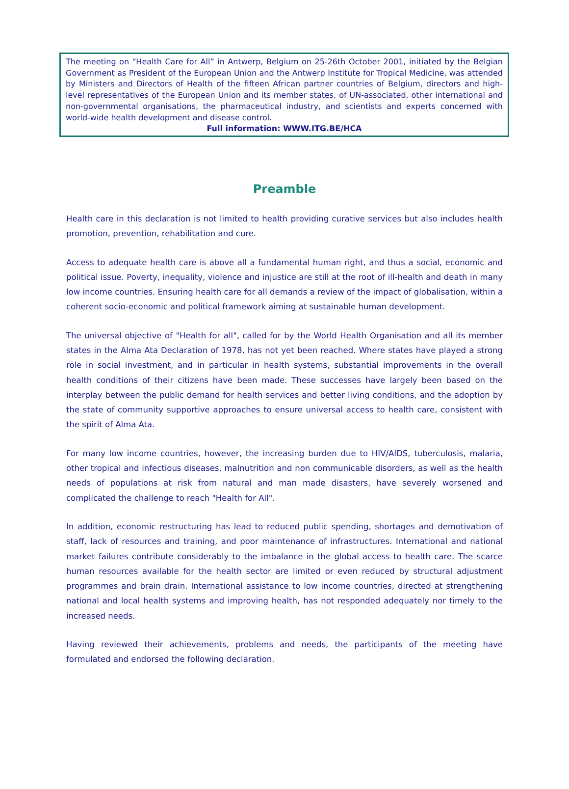The meeting on “Health Care for All” in Antwerp, Belgium on 25-26th October 2001, initiated by the Belgian Government as President of the European Union and the Antwerp Institute for Tropical Medicine, was attended by Ministers and Directors of Health of the fifteen African partner countries of Belgium, directors and high-level representatives of the European Union and its member states, of UN-associated, other international and non-governmental organisations, the pharmaceutical industry, and scientists and experts concerned with world-wide health development and disease control.
Full information: WWW.ITG.BE/HCA
Preamble
Health care in this declaration is not limited to health providing curative services but also includes health promotion, prevention, rehabilitation and cure.
Access to adequate health care is above all a fundamental human right, and thus a social, economic and political issue. Poverty, inequality, violence and injustice are still at the root of ill-health and death in many low income countries. Ensuring health care for all demands a review of the impact of globalisation, within a coherent socio-economic and political framework aiming at sustainable human development.
The universal objective of "Health for all", called for by the World Health Organisation and all its member states in the Alma Ata Declaration of 1978, has not yet been reached. Where states have played a strong role in social investment, and in particular in health systems, substantial improvements in the overall health conditions of their citizens have been made. These successes have largely been based on the interplay between the public demand for health services and better living conditions, and the adoption by the state of community supportive approaches to ensure universal access to health care, consistent with the spirit of Alma Ata.
For many low income countries, however, the increasing burden due to HIV/AIDS, tuberculosis, malaria, other tropical and infectious diseases, malnutrition and non communicable disorders, as well as the health needs of populations at risk from natural and man made disasters, have severely worsened and complicated the challenge to reach "Health for All".
In addition, economic restructuring has lead to reduced public spending, shortages and demotivation of staff, lack of resources and training, and poor maintenance of infrastructures. International and national market failures contribute considerably to the imbalance in the global access to health care. The scarce human resources available for the health sector are limited or even reduced by structural adjustment programmes and brain drain. International assistance to low income countries, directed at strengthening national and local health systems and improving health, has not responded adequately nor timely to the increased needs.
Having reviewed their achievements, problems and needs, the participants of the meeting have formulated and endorsed the following declaration.